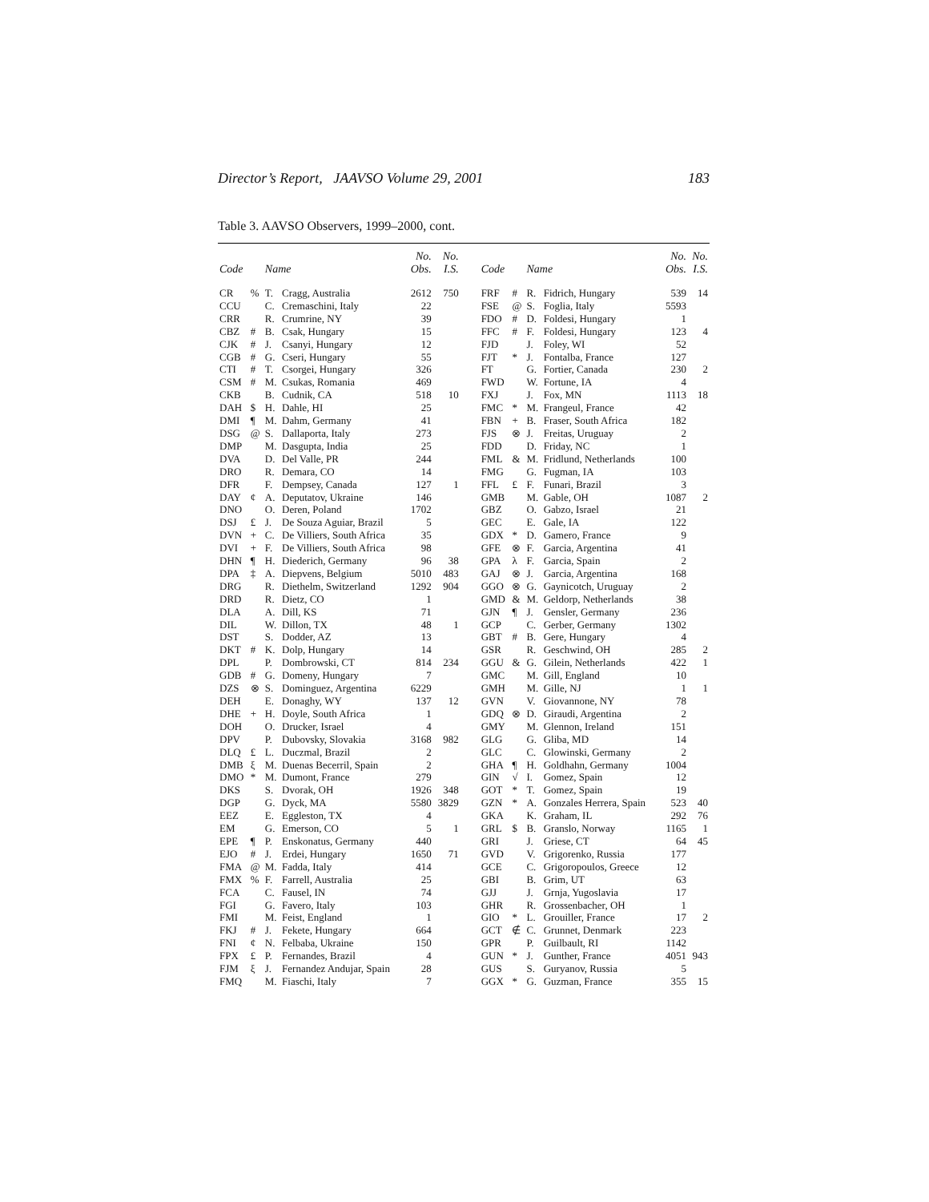Director’s Report, JAAVSO Volume 29, 2001 183
Table 3. AAVSO Observers, 1999–2000, cont.
| Code | | Name | | No. Obs. | No. I.S. | | Code | | Name | | No. Obs. | No. I.S. |
| --- | --- | --- | --- | --- | --- | --- | --- | --- | --- | --- | --- | --- |
| CR | % | T. | Cragg, Australia | 2612 | 750 | | FRF | # | R. | Fidrich, Hungary | 539 | 14 |
| CCU | | C. | Cremaschini, Italy | 22 | | | FSE | @ | S. | Foglia, Italy | 5593 | |
| CRR | | R. | Crumrine, NY | 39 | | | FDO | # | D. | Foldesi, Hungary | 1 | |
| CBZ | # | B. | Csak, Hungary | 15 | | | FFC | # | F. | Foldesi, Hungary | 123 | 4 |
| CJK | # | J. | Csanyi, Hungary | 12 | | | FJD | | J. | Foley, WI | 52 | |
| CGB | # | G. | Cseri, Hungary | 55 | | | FJT | * | J. | Fontalba, France | 127 | |
| CTI | # | T. | Csorgei, Hungary | 326 | | | FT | | G. | Fortier, Canada | 230 | 2 |
| CSM | # | M. | Csukas, Romania | 469 | | | FWD | | W. | Fortune, IA | 4 | |
| CKB | | B. | Cudnik, CA | 518 | 10 | | FXJ | | J. | Fox, MN | 1113 | 18 |
| DAH | $ | H. | Dahle, HI | 25 | | | FMC | * | M. | Frangeul, France | 42 | |
| DMI | ¶ | M. | Dahm, Germany | 41 | | | FBN | + | B. | Fraser, South Africa | 182 | |
| DSG | @ | S. | Dallaporta, Italy | 273 | | | FJS | ⊗ | J. | Freitas, Uruguay | 2 | |
| DMP | | M. | Dasgupta, India | 25 | | | FDD | | D. | Friday, NC | 1 | |
| DVA | | D. | Del Valle, PR | 244 | | | FML | & | M. | Fridlund, Netherlands | 100 | |
| DRO | | R. | Demara, CO | 14 | | | FMG | | G. | Fugman, IA | 103 | |
| DFR | | F. | Dempsey, Canada | 127 | 1 | | FFL | £ | F. | Funari, Brazil | 3 | |
| DAY | ¢ | A. | Deputatov, Ukraine | 146 | | | GMB | | M. | Gable, OH | 1087 | 2 |
| DNO | | O. | Deren, Poland | 1702 | | | GBZ | | O. | Gabzo, Israel | 21 | |
| DSJ | £ | J. | De Souza Aguiar, Brazil | 5 | | | GEC | | E. | Gale, IA | 122 | |
| DVN | + | C. | De Villiers, South Africa | 35 | | | GDX | * | D. | Gamero, France | 9 | |
| DVI | + | F. | De Villiers, South Africa | 98 | | | GFE | ⊗ | F. | Garcia, Argentina | 41 | |
| DHN | ¶ | H. | Diederich, Germany | 96 | 38 | | GPA | λ | F. | Garcia, Spain | 2 | |
| DPA | ‡ | A. | Diepvens, Belgium | 5010 | 483 | | GAJ | ⊗ | J. | Garcia, Argentina | 168 | |
| DRG | | R. | Diethelm, Switzerland | 1292 | 904 | | GGO | ⊗ | G. | Gaynicotch, Uruguay | 2 | |
| DRD | | R. | Dietz, CO | 1 | | | GMD | & | M. | Geldorp, Netherlands | 38 | |
| DLA | | A. | Dill, KS | 71 | | | GJN | ¶ | J. | Gensler, Germany | 236 | |
| DIL | | W. | Dillon, TX | 48 | 1 | | GCP | | C. | Gerber, Germany | 1302 | |
| DST | | S. | Dodder, AZ | 13 | | | GBT | # | B. | Gere, Hungary | 4 | |
| DKT | # | K. | Dolp, Hungary | 14 | | | GSR | | R. | Geschwind, OH | 285 | 2 |
| DPL | | P. | Dombrowski, CT | 814 | 234 | | GGU | & | G. | Gilein, Netherlands | 422 | 1 |
| GDB | # | G. | Domeny, Hungary | 7 | | | GMC | | M. | Gill, England | 10 | |
| DZS | ⊗ | S. | Dominguez, Argentina | 6229 | | | GMH | | M. | Gille, NJ | 1 | 1 |
| DEH | | E. | Donaghy, WY | 137 | 12 | | GVN | | V. | Giovannone, NY | 78 | |
| DHE | + | H. | Doyle, South Africa | 1 | | | GDQ | ⊗ | D. | Giraudi, Argentina | 2 | |
| DOH | | O. | Drucker, Israel | 4 | | | GMY | | M. | Glennon, Ireland | 151 | |
| DPV | | P. | Dubovsky, Slovakia | 3168 | 982 | | GLG | | G. | Gliba, MD | 14 | |
| DLQ | £ | L. | Duczmal, Brazil | 2 | | | GLC | | C. | Glowinski, Germany | 2 | |
| DMB | ξ | M. | Duenas Becerril, Spain | 2 | | | GHA | ¶ | H. | Goldhahn, Germany | 1004 | |
| DMO | * | M. | Dumont, France | 279 | | | GIN | √ | I. | Gomez, Spain | 12 | |
| DKS | | S. | Dvorak, OH | 1926 | 348 | | GOT | * | T. | Gomez, Spain | 19 | |
| DGP | | G. | Dyck, MA | 5580 | 3829 | | GZN | * | A. | Gonzales Herrera, Spain | 523 | 40 |
| EEZ | | E. | Eggleston, TX | 4 | | | GKA | | K. | Graham, IL | 292 | 76 |
| EM | | G. | Emerson, CO | 5 | 1 | | GRL | $ | B. | Granslo, Norway | 1165 | 1 |
| EPE | ¶ | P. | Enskonatus, Germany | 440 | | | GRI | | J. | Griese, CT | 64 | 45 |
| EJO | # | J. | Erdei, Hungary | 1650 | 71 | | GVD | | V. | Grigorenko, Russia | 177 | |
| FMA | @ | M. | Fadda, Italy | 414 | | | GCE | | C. | Grigoropoulos, Greece | 12 | |
| FMX | % | F. | Farrell, Australia | 25 | | | GBI | | B. | Grim, UT | 63 | |
| FCA | | C. | Fausel, IN | 74 | | | GJJ | | J. | Grnja, Yugoslavia | 17 | |
| FGI | | G. | Favero, Italy | 103 | | | GHR | | R. | Grossenbacher, OH | 1 | |
| FMI | | M. | Feist, England | 1 | | | GIO | * | L. | Grouiller, France | 17 | 2 |
| FKJ | # | J. | Fekete, Hungary | 664 | | | GCT | ∉ | C. | Grunnet, Denmark | 223 | |
| FNI | ¢ | N. | Felbaba, Ukraine | 150 | | | GPR | | P. | Guilbault, RI | 1142 | |
| FPX | £ | P. | Fernandes, Brazil | 4 | | | GUN | * | J. | Gunther, France | 4051 | 943 |
| FJM | ξ | J. | Fernandez Andujar, Spain | 28 | | | GUS | | S. | Guryanov, Russia | 5 | |
| FMQ | | M. | Fiaschi, Italy | 7 | | | GGX | * | G. | Guzman, France | 355 | 15 |